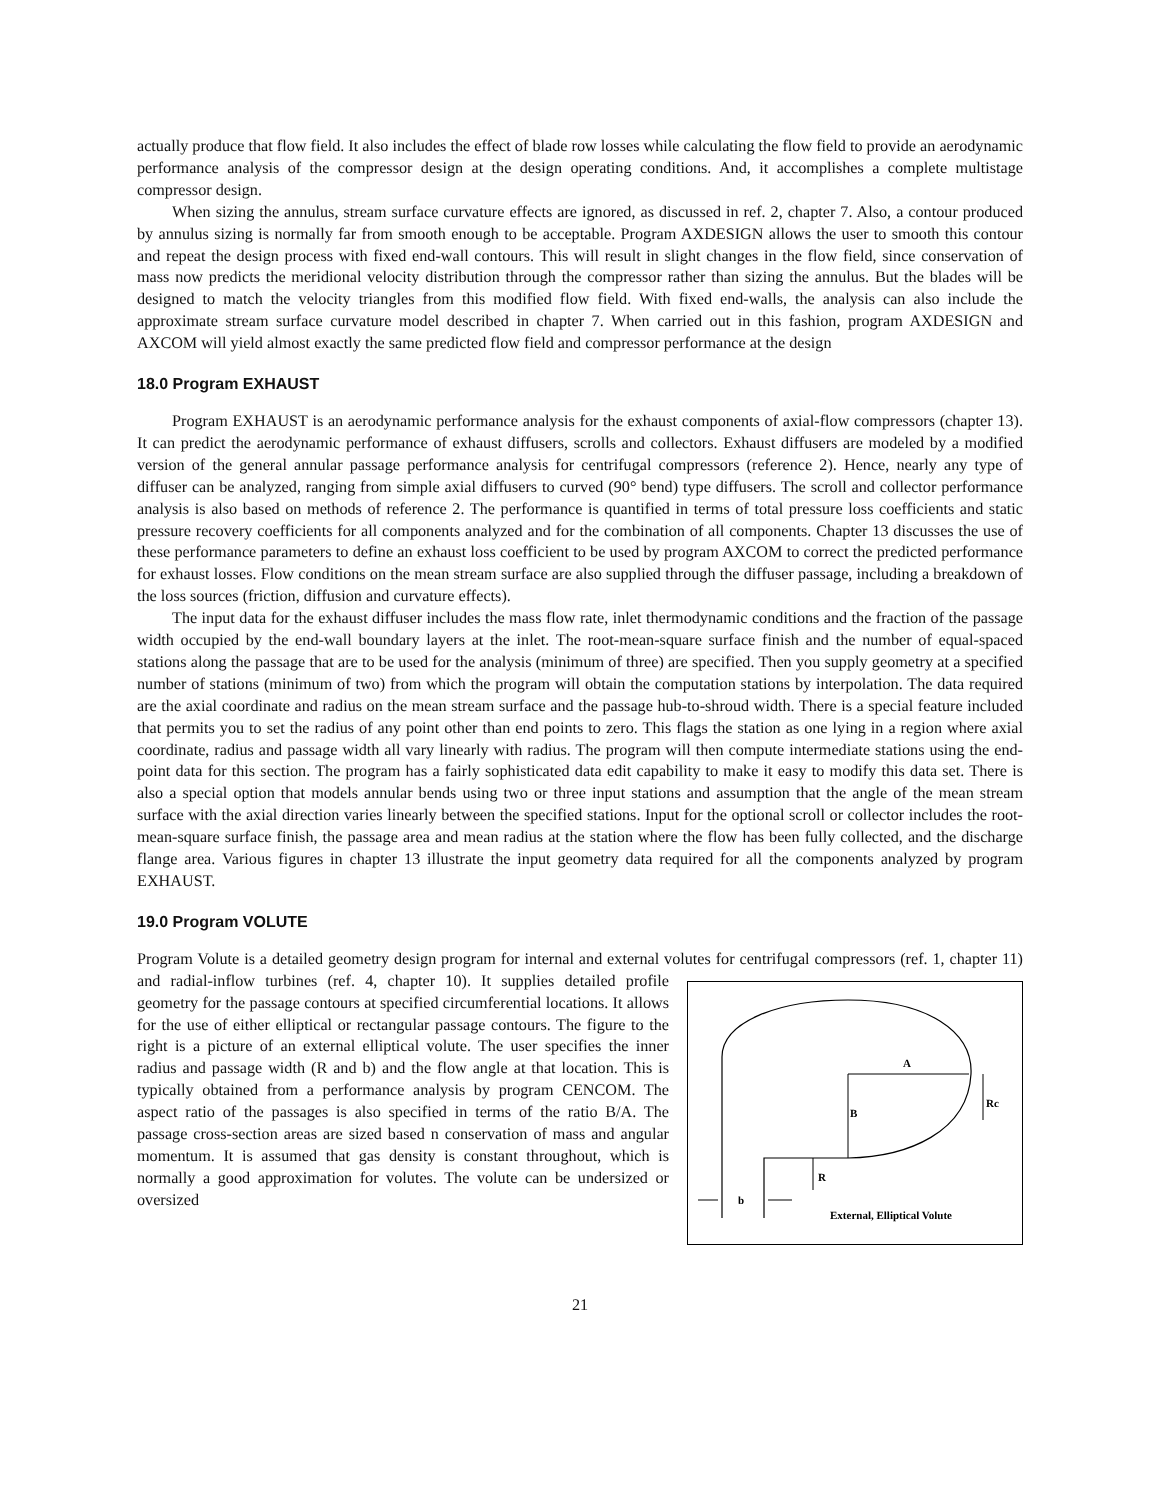actually produce that flow field. It also includes the effect of blade row losses while calculating the flow field to provide an aerodynamic performance analysis of the compressor design at the design operating conditions. And, it accomplishes a complete multistage compressor design.
When sizing the annulus, stream surface curvature effects are ignored, as discussed in ref. 2, chapter 7. Also, a contour produced by annulus sizing is normally far from smooth enough to be acceptable. Program AXDESIGN allows the user to smooth this contour and repeat the design process with fixed end-wall contours. This will result in slight changes in the flow field, since conservation of mass now predicts the meridional velocity distribution through the compressor rather than sizing the annulus. But the blades will be designed to match the velocity triangles from this modified flow field. With fixed end-walls, the analysis can also include the approximate stream surface curvature model described in chapter 7. When carried out in this fashion, program AXDESIGN and AXCOM will yield almost exactly the same predicted flow field and compressor performance at the design
18.0 Program EXHAUST
Program EXHAUST is an aerodynamic performance analysis for the exhaust components of axial-flow compressors (chapter 13). It can predict the aerodynamic performance of exhaust diffusers, scrolls and collectors. Exhaust diffusers are modeled by a modified version of the general annular passage performance analysis for centrifugal compressors (reference 2). Hence, nearly any type of diffuser can be analyzed, ranging from simple axial diffusers to curved (90° bend) type diffusers. The scroll and collector performance analysis is also based on methods of reference 2. The performance is quantified in terms of total pressure loss coefficients and static pressure recovery coefficients for all components analyzed and for the combination of all components. Chapter 13 discusses the use of these performance parameters to define an exhaust loss coefficient to be used by program AXCOM to correct the predicted performance for exhaust losses. Flow conditions on the mean stream surface are also supplied through the diffuser passage, including a breakdown of the loss sources (friction, diffusion and curvature effects).
The input data for the exhaust diffuser includes the mass flow rate, inlet thermodynamic conditions and the fraction of the passage width occupied by the end-wall boundary layers at the inlet. The root-mean-square surface finish and the number of equal-spaced stations along the passage that are to be used for the analysis (minimum of three) are specified. Then you supply geometry at a specified number of stations (minimum of two) from which the program will obtain the computation stations by interpolation. The data required are the axial coordinate and radius on the mean stream surface and the passage hub-to-shroud width. There is a special feature included that permits you to set the radius of any point other than end points to zero. This flags the station as one lying in a region where axial coordinate, radius and passage width all vary linearly with radius. The program will then compute intermediate stations using the end-point data for this section. The program has a fairly sophisticated data edit capability to make it easy to modify this data set. There is also a special option that models annular bends using two or three input stations and assumption that the angle of the mean stream surface with the axial direction varies linearly between the specified stations. Input for the optional scroll or collector includes the root-mean-square surface finish, the passage area and mean radius at the station where the flow has been fully collected, and the discharge flange area. Various figures in chapter 13 illustrate the input geometry data required for all the components analyzed by program EXHAUST.
19.0 Program VOLUTE
Program Volute is a detailed geometry design program for internal and external volutes for centrifugal compressors
A
B
Rc
R
b
External, Elliptical Volute
(ref. 1, chapter 11) and radial-inflow turbines (ref. 4, chapter 10). It supplies detailed profile geometry for the passage contours at specified circumferential locations. It allows for the use of either elliptical or rectangular passage contours. The figure to the right is a picture of an external elliptical volute. The user specifies the inner radius and passage width (R and b) and the flow angle at that location. This is typically obtained from a performance analysis by program CENCOM. The aspect ratio of the passages is also specified in terms of the ratio B/A. The passage cross-section areas are sized based n conservation of mass and angular momentum. It is assumed that gas density is constant throughout, which is normally a good approximation for volutes. The volute can be undersized or oversized
21